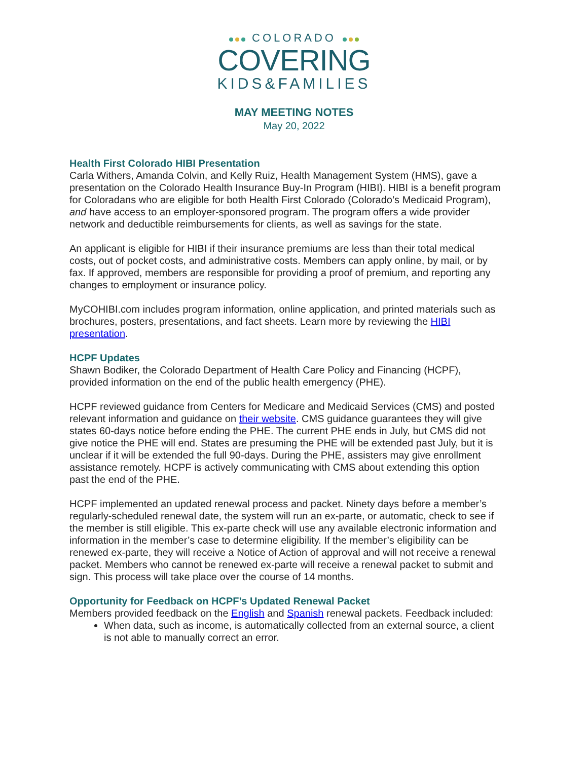COLORADO
COVERING
KIDS&FAMILIES
MAY MEETING NOTES
May 20, 2022
Health First Colorado HIBI Presentation
Carla Withers, Amanda Colvin, and Kelly Ruiz, Health Management System (HMS), gave a presentation on the Colorado Health Insurance Buy-In Program (HIBI). HIBI is a benefit program for Coloradans who are eligible for both Health First Colorado (Colorado’s Medicaid Program), and have access to an employer-sponsored program. The program offers a wide provider network and deductible reimbursements for clients, as well as savings for the state.
An applicant is eligible for HIBI if their insurance premiums are less than their total medical costs, out of pocket costs, and administrative costs. Members can apply online, by mail, or by fax. If approved, members are responsible for providing a proof of premium, and reporting any changes to employment or insurance policy.
MyCOHIBI.com includes program information, online application, and printed materials such as brochures, posters, presentations, and fact sheets. Learn more by reviewing the HIBI presentation.
HCPF Updates
Shawn Bodiker, the Colorado Department of Health Care Policy and Financing (HCPF), provided information on the end of the public health emergency (PHE).
HCPF reviewed guidance from Centers for Medicare and Medicaid Services (CMS) and posted relevant information and guidance on their website. CMS guidance guarantees they will give states 60-days notice before ending the PHE. The current PHE ends in July, but CMS did not give notice the PHE will end. States are presuming the PHE will be extended past July, but it is unclear if it will be extended the full 90-days. During the PHE, assisters may give enrollment assistance remotely. HCPF is actively communicating with CMS about extending this option past the end of the PHE.
HCPF implemented an updated renewal process and packet. Ninety days before a member’s regularly-scheduled renewal date, the system will run an ex-parte, or automatic, check to see if the member is still eligible. This ex-parte check will use any available electronic information and information in the member’s case to determine eligibility. If the member’s eligibility can be renewed ex-parte, they will receive a Notice of Action of approval and will not receive a renewal packet. Members who cannot be renewed ex-parte will receive a renewal packet to submit and sign. This process will take place over the course of 14 months.
Opportunity for Feedback on HCPF’s Updated Renewal Packet
Members provided feedback on the English and Spanish renewal packets. Feedback included:
When data, such as income, is automatically collected from an external source, a client is not able to manually correct an error.